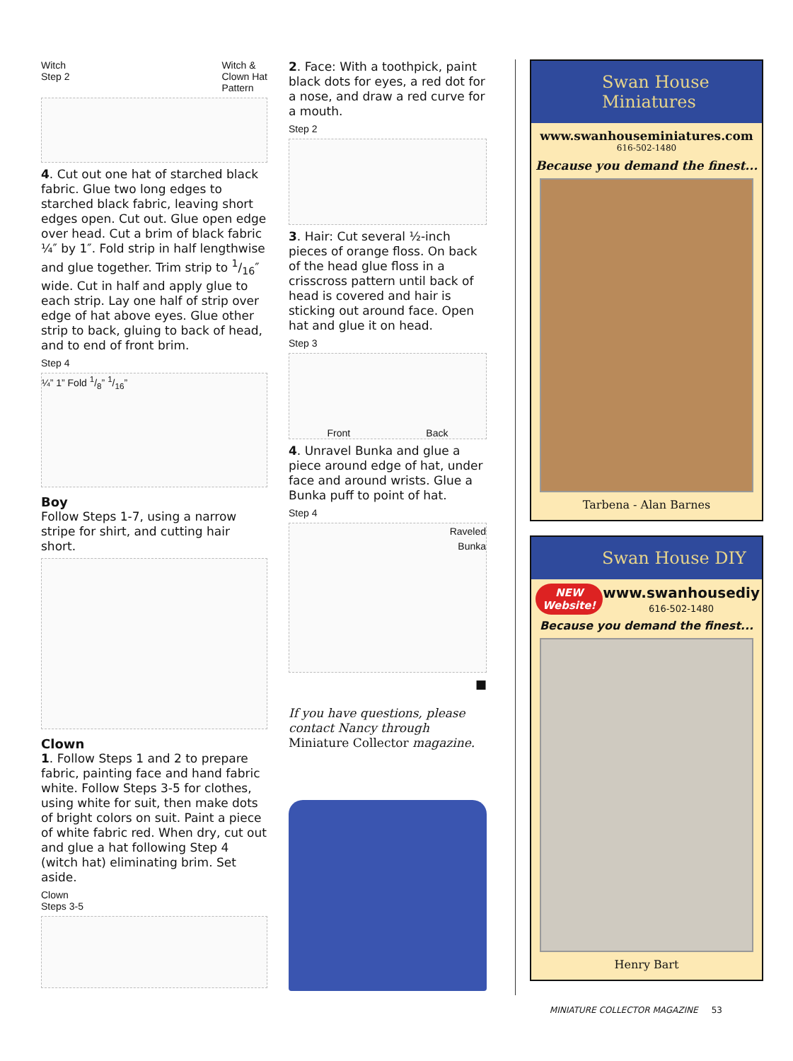Witch
Step 2 Witch &
Clown Hat
Pattern
4. Cut out one hat of starched black fabric. Glue two long edges to starched black fabric, leaving short edges open. Cut out. Glue open edge over head. Cut a brim of black fabric ¼″ by 1″. Fold strip in half lengthwise and glue together. Trim strip to 1/16″ wide. Cut in half and apply glue to each strip. Lay one half of strip over edge of hat above eyes. Glue other strip to back, gluing to back of head, and to end of front brim.
Step 4
¼” 1” Fold 1/8” 1/16”
Boy
Follow Steps 1-7, using a narrow stripe for shirt, and cutting hair short.
Clown
1. Follow Steps 1 and 2 to prepare fabric, painting face and hand fabric white. Follow Steps 3-5 for clothes, using white for suit, then make dots of bright colors on suit. Paint a piece of white fabric red. When dry, cut out and glue a hat following Step 4 (witch hat) eliminating brim. Set aside.
Clown
Steps 3-5
2. Face: With a toothpick, paint black dots for eyes, a red dot for a nose, and draw a red curve for a mouth.
Step 2
3. Hair: Cut several ½-inch pieces of orange floss. On back of the head glue floss in a crisscross pattern until back of head is covered and hair is sticking out around face. Open hat and glue it on head.
Step 3
Front Back
4. Unravel Bunka and glue a piece around edge of hat, under face and around wrists. Glue a Bunka puff to point of hat.
Step 4
Raveled
Bunka
■
If you have questions, please contact Nancy through Miniature Collector magazine.
Swan House
Miniatures
www.swanhouseminiatures.com
616-502-1480
Because you demand the finest...
Tarbena - Alan Barnes
Swan House DIY
NEW
Website! www.swanhousediy
616-502-1480
Because you demand the finest...
Henry Bart
MINIATURE COLLECTOR MAGAZINE 53